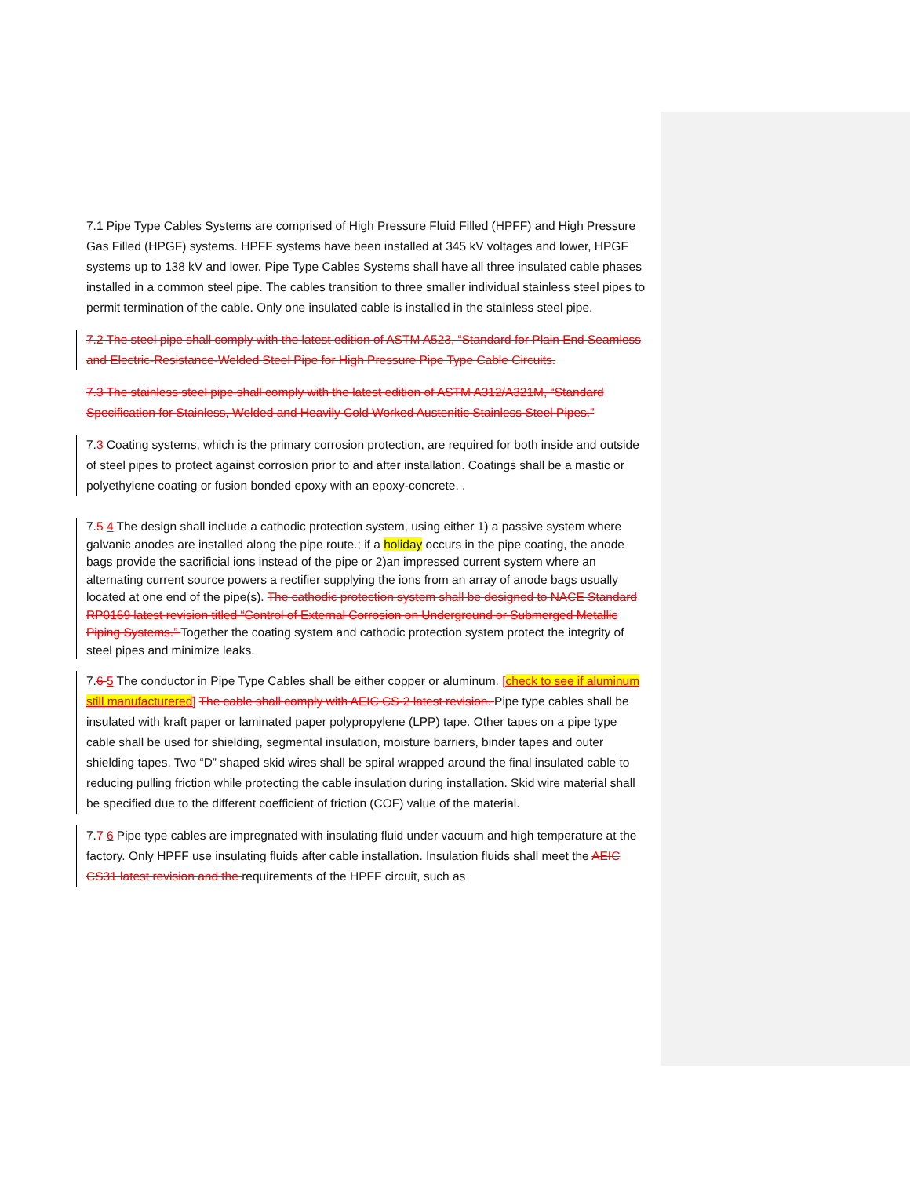7.1 Pipe Type Cables Systems are comprised of High Pressure Fluid Filled (HPFF) and High Pressure Gas Filled (HPGF) systems. HPFF systems have been installed at 345 kV voltages and lower, HPGF systems up to 138 kV and lower. Pipe Type Cables Systems shall have all three insulated cable phases installed in a common steel pipe. The cables transition to three smaller individual stainless steel pipes to permit termination of the cable. Only one insulated cable is installed in the stainless steel pipe.
7.2 The steel pipe shall comply with the latest edition of ASTM A523, “Standard for Plain End Seamless and Electric-Resistance-Welded Steel Pipe for High Pressure Pipe Type Cable Circuits.
7.3 The stainless steel pipe shall comply with the latest edition of ASTM A312/A321M, “Standard Specification for Stainless, Welded and Heavily Cold Worked Austenitic Stainless Steel Pipes.”
7.3 Coating systems, which is the primary corrosion protection, are required for both inside and outside of steel pipes to protect against corrosion prior to and after installation. Coatings shall be a mastic or polyethylene coating or fusion bonded epoxy with an epoxy-concrete. .
7.5 4 The design shall include a cathodic protection system, using either 1) a passive system where galvanic anodes are installed along the pipe route.; if a holiday occurs in the pipe coating, the anode bags provide the sacrificial ions instead of the pipe or 2)an impressed current system where an alternating current source powers a rectifier supplying the ions from an array of anode bags usually located at one end of the pipe(s). The cathodic protection system shall be designed to NACE Standard RP0169 latest revision titled “Control of External Corrosion on Underground or Submerged Metallic Piping Systems.” Together the coating system and cathodic protection system protect the integrity of steel pipes and minimize leaks.
7.6 5 The conductor in Pipe Type Cables shall be either copper or aluminum. [check to see if aluminum still manufacturered] The cable shall comply with AEIC CS-2 latest revision. Pipe type cables shall be insulated with kraft paper or laminated paper polypropylene (LPP) tape. Other tapes on a pipe type cable shall be used for shielding, segmental insulation, moisture barriers, binder tapes and outer shielding tapes. Two “D” shaped skid wires shall be spiral wrapped around the final insulated cable to reducing pulling friction while protecting the cable insulation during installation. Skid wire material shall be specified due to the different coefficient of friction (COF) value of the material.
7.7 6 Pipe type cables are impregnated with insulating fluid under vacuum and high temperature at the factory. Only HPFF use insulating fluids after cable installation. Insulation fluids shall meet the AEIC CS31 latest revision and the requirements of the HPFF circuit, such as